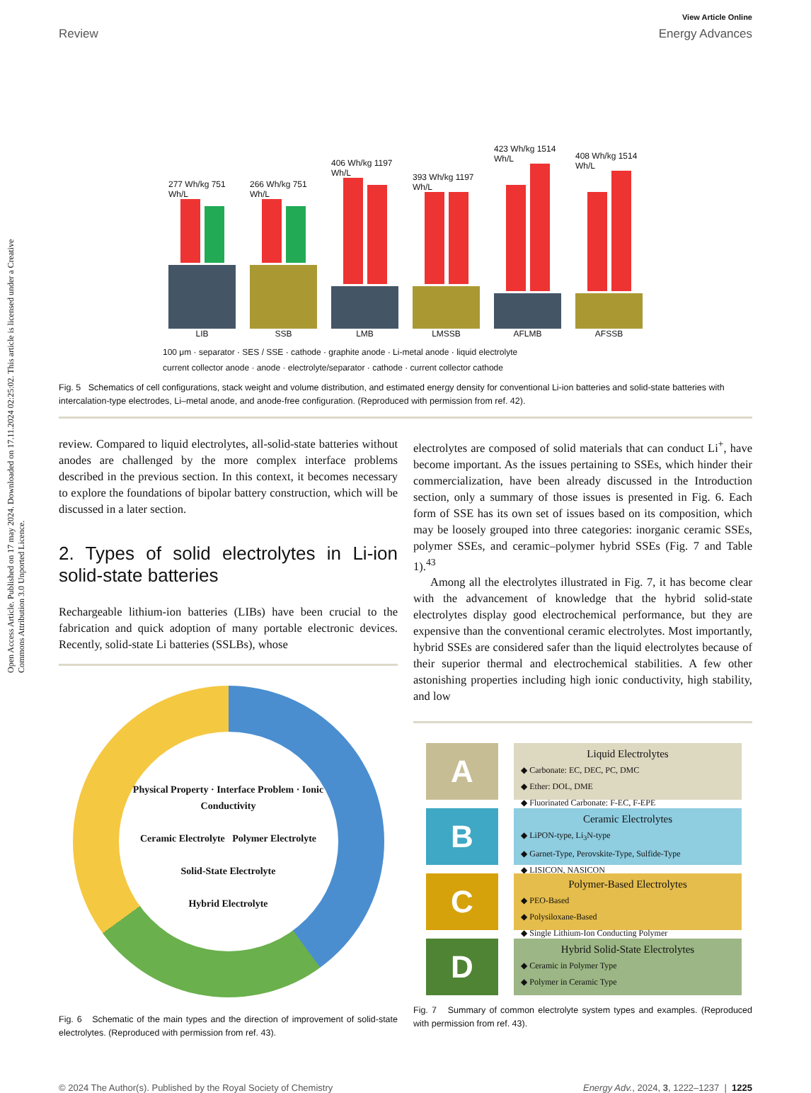Open Access Article. Published on 17 may 2024. Downloaded on 17.11.2024 02:25:02. This article is licensed under a Creative Commons Attribution 3.0 Unported Licence.
View Article Online
Review Energy Advances
277 Wh/kg 751 Wh/L
LIB
266 Wh/kg 751 Wh/L
SSB
406 Wh/kg 1197 Wh/L
LMB
393 Wh/kg 1197 Wh/L
LMSSB
423 Wh/kg 1514 Wh/L
AFLMB
408 Wh/kg 1514 Wh/L
AFSSB
100 μm · separator · SES / SSE · cathode · graphite anode · Li-metal anode · liquid electrolyte
current collector anode · anode · electrolyte/separator · cathode · current collector cathode
Fig. 5 Schematics of cell configurations, stack weight and volume distribution, and estimated energy density for conventional Li-ion batteries and solid-state batteries with intercalation-type electrodes, Li–metal anode, and anode-free configuration. (Reproduced with permission from ref. 42).
review. Compared to liquid electrolytes, all-solid-state batteries without anodes are challenged by the more complex interface problems described in the previous section. In this context, it becomes necessary to explore the foundations of bipolar battery construction, which will be discussed in a later section.
2. Types of solid electrolytes in Li-ion solid-state batteries
Rechargeable lithium-ion batteries (LIBs) have been crucial to the fabrication and quick adoption of many portable electronic devices. Recently, solid-state Li batteries (SSLBs), whose
Physical Property · Interface Problem · Ionic Conductivity
Ceramic Electrolyte Polymer Electrolyte
Solid-State Electrolyte
Hybrid Electrolyte
Fig. 6 Schematic of the main types and the direction of improvement of solid-state electrolytes. (Reproduced with permission from ref. 43).
electrolytes are composed of solid materials that can conduct Li<sup>+</sup>, have become important. As the issues pertaining to SSEs, which hinder their commercialization, have been already discussed in the Introduction section, only a summary of those issues is presented in Fig. 6. Each form of SSE has its own set of issues based on its composition, which may be loosely grouped into three categories: inorganic ceramic SSEs, polymer SSEs, and ceramic–polymer hybrid SSEs (Fig. 7 and Table 1).<sup>43</sup>
Among all the electrolytes illustrated in Fig. 7, it has become clear with the advancement of knowledge that the hybrid solid-state electrolytes display good electrochemical performance, but they are expensive than the conventional ceramic electrolytes. Most importantly, hybrid SSEs are considered safer than the liquid electrolytes because of their superior thermal and electrochemical stabilities. A few other astonishing properties including high ionic conductivity, high stability, and low
A
Liquid Electrolytes
◆ Carbonate: EC, DEC, PC, DMC
◆ Ether: DOL, DME
◆ Fluorinated Carbonate: F-EC, F-EPE
B
Ceramic Electrolytes
◆ LiPON-type, Li<sub>3</sub>N-type
◆ Garnet-Type, Perovskite-Type, Sulfide-Type
◆ LISICON, NASICON
C
Polymer-Based Electrolytes
◆ PEO-Based
◆ Polysiloxane-Based
◆ Single Lithium-Ion Conducting Polymer
D
Hybrid Solid-State Electrolytes
◆ Ceramic in Polymer Type
◆ Polymer in Ceramic Type
Fig. 7 Summary of common electrolyte system types and examples. (Reproduced with permission from ref. 43).
© 2024 The Author(s). Published by the Royal Society of Chemistry Energy Adv., 2024, 3, 1222–1237 | 1225